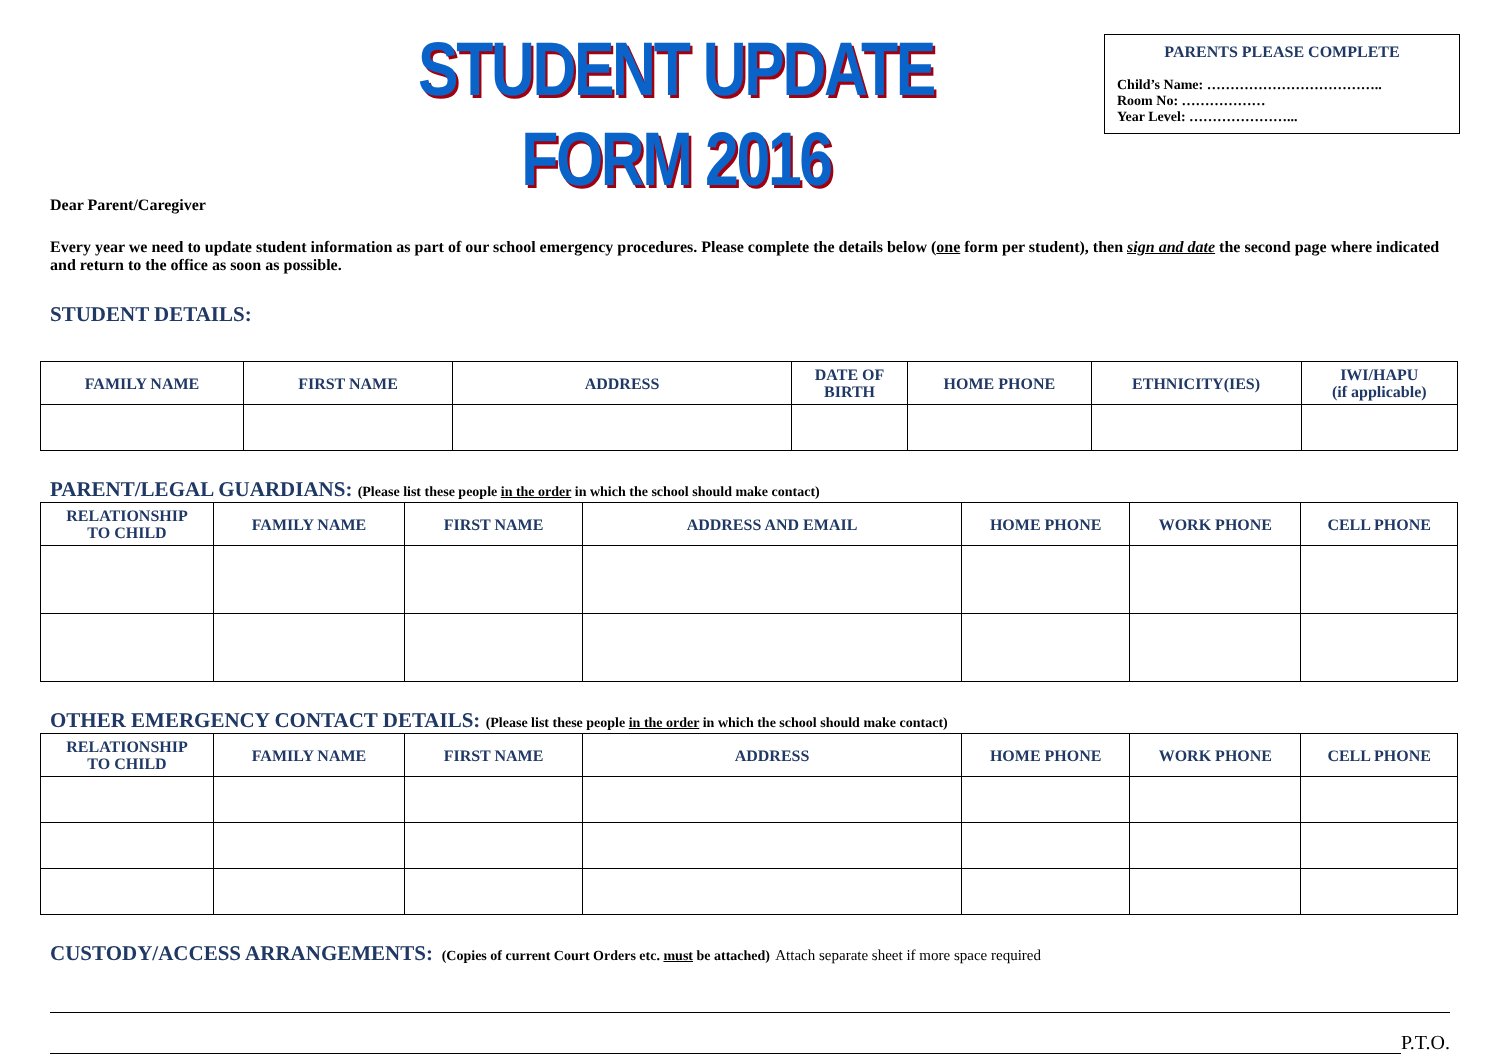STUDENT UPDATE FORM 2016
PARENTS PLEASE COMPLETE
Child’s Name: ………………………………..
Room No: ………………
Year Level: …………………...
Dear Parent/Caregiver
Every year we need to update student information as part of our school emergency procedures. Please complete the details below (one form per student), then sign and date the second page where indicated and return to the office as soon as possible.
STUDENT DETAILS:
| FAMILY NAME | FIRST NAME | ADDRESS | DATE OF BIRTH | HOME PHONE | ETHNICITY(IES) | IWI/HAPU (if applicable) |
| --- | --- | --- | --- | --- | --- | --- |
PARENT/LEGAL GUARDIANS: (Please list these people in the order in which the school should make contact)
| RELATIONSHIP TO CHILD | FAMILY NAME | FIRST NAME | ADDRESS AND EMAIL | HOME PHONE | WORK PHONE | CELL PHONE |
| --- | --- | --- | --- | --- | --- | --- |
OTHER EMERGENCY CONTACT DETAILS: (Please list these people in the order in which the school should make contact)
| RELATIONSHIP TO CHILD | FAMILY NAME | FIRST NAME | ADDRESS | HOME PHONE | WORK PHONE | CELL PHONE |
| --- | --- | --- | --- | --- | --- | --- |
CUSTODY/ACCESS ARRANGEMENTS: (Copies of current Court Orders etc. must be attached) Attach separate sheet if more space required
P.T.O.